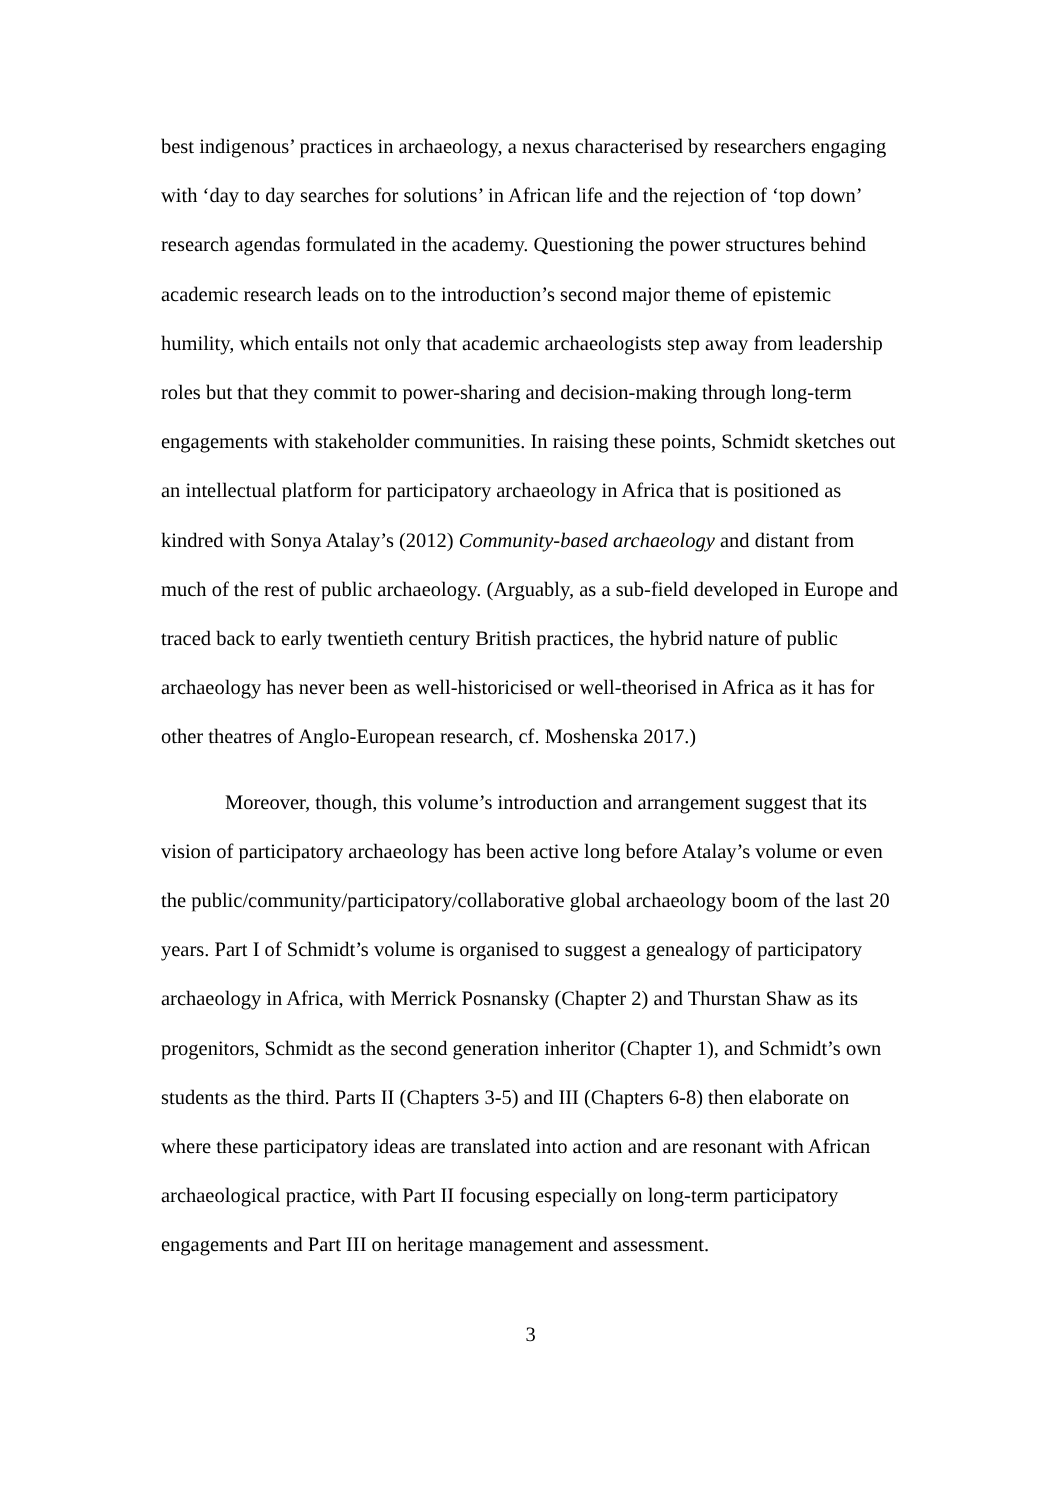best indigenous’ practices in archaeology, a nexus characterised by researchers engaging with ‘day to day searches for solutions’ in African life and the rejection of ‘top down’ research agendas formulated in the academy. Questioning the power structures behind academic research leads on to the introduction’s second major theme of epistemic humility, which entails not only that academic archaeologists step away from leadership roles but that they commit to power-sharing and decision-making through long-term engagements with stakeholder communities. In raising these points, Schmidt sketches out an intellectual platform for participatory archaeology in Africa that is positioned as kindred with Sonya Atalay’s (2012) Community-based archaeology and distant from much of the rest of public archaeology. (Arguably, as a sub-field developed in Europe and traced back to early twentieth century British practices, the hybrid nature of public archaeology has never been as well-historicised or well-theorised in Africa as it has for other theatres of Anglo-European research, cf. Moshenska 2017.)
Moreover, though, this volume’s introduction and arrangement suggest that its vision of participatory archaeology has been active long before Atalay’s volume or even the public/community/participatory/collaborative global archaeology boom of the last 20 years. Part I of Schmidt’s volume is organised to suggest a genealogy of participatory archaeology in Africa, with Merrick Posnansky (Chapter 2) and Thurstan Shaw as its progenitors, Schmidt as the second generation inheritor (Chapter 1), and Schmidt’s own students as the third. Parts II (Chapters 3-5) and III (Chapters 6-8) then elaborate on where these participatory ideas are translated into action and are resonant with African archaeological practice, with Part II focusing especially on long-term participatory engagements and Part III on heritage management and assessment.
3